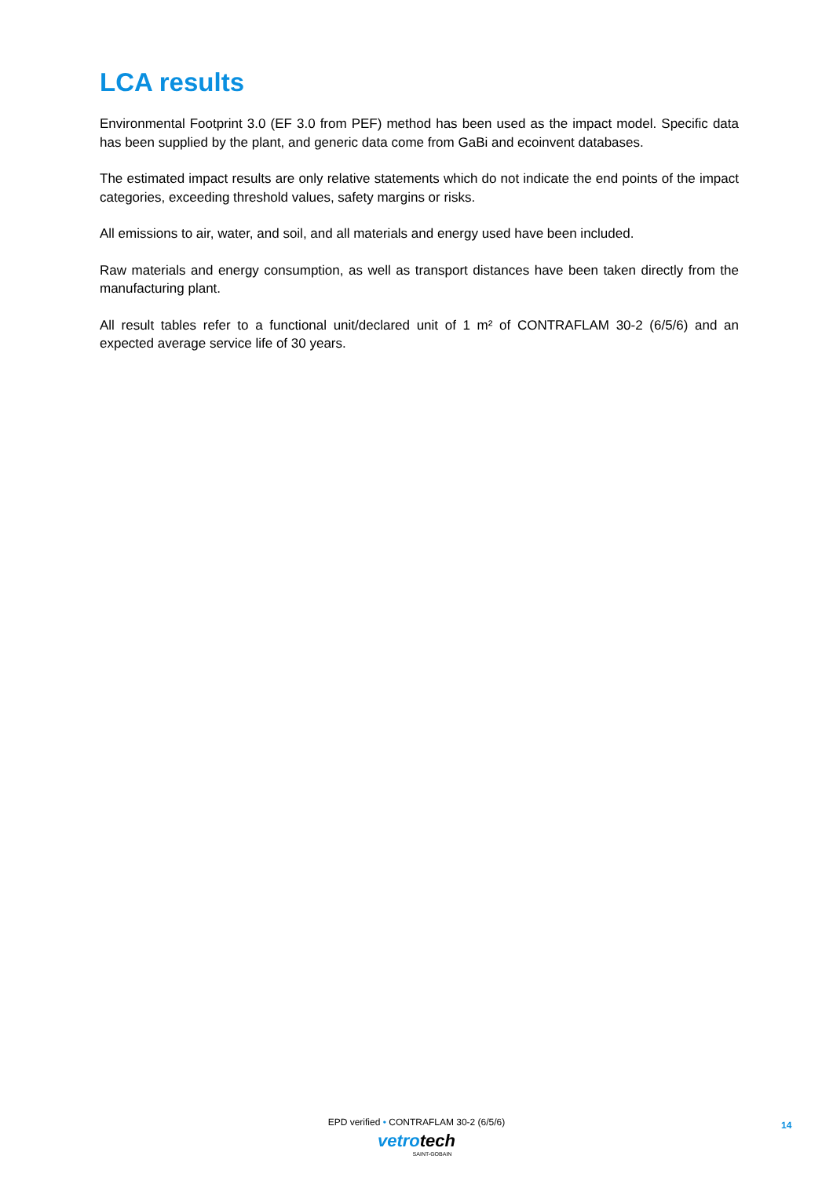LCA results
Environmental Footprint 3.0 (EF 3.0 from PEF) method has been used as the impact model. Specific data has been supplied by the plant, and generic data come from GaBi and ecoinvent databases.
The estimated impact results are only relative statements which do not indicate the end points of the impact categories, exceeding threshold values, safety margins or risks.
All emissions to air, water, and soil, and all materials and energy used have been included.
Raw materials and energy consumption, as well as transport distances have been taken directly from the manufacturing plant.
All result tables refer to a functional unit/declared unit of 1 m² of CONTRAFLAM 30-2 (6/5/6) and an expected average service life of 30 years.
EPD verified • CONTRAFLAM 30-2 (6/5/6)
vetrotech
SAINT-GOBAIN
14